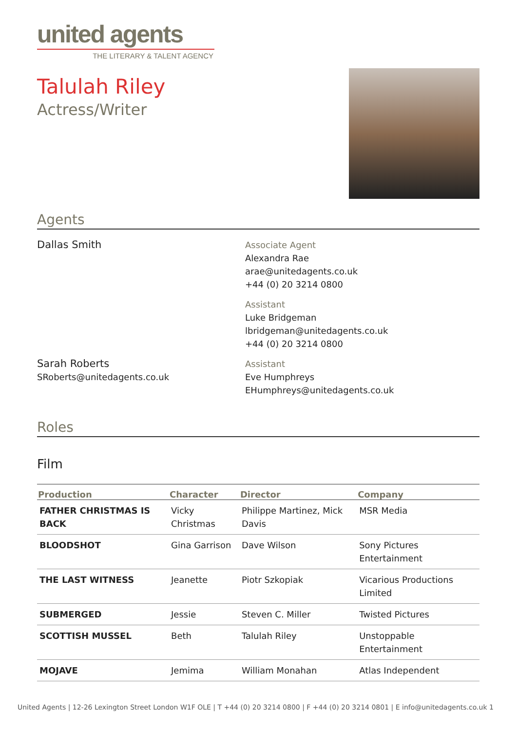united agents
THE LITERARY & TALENT AGENCY
Talulah Riley
Actress/Writer
Agents
Dallas Smith
Associate Agent
Alexandra Rae
arae@unitedagents.co.uk
+44 (0) 20 3214 0800
Assistant
Luke Bridgeman
lbridgeman@unitedagents.co.uk
+44 (0) 20 3214 0800
Sarah Roberts
SRoberts@unitedagents.co.uk
Assistant
Eve Humphreys
EHumphreys@unitedagents.co.uk
Roles
Film
| Production | Character | Director | Company |
| --- | --- | --- | --- |
| FATHER CHRISTMAS IS BACK | Vicky Christmas | Philippe Martinez, Mick Davis | MSR Media |
| BLOODSHOT | Gina Garrison | Dave Wilson | Sony Pictures Entertainment |
| THE LAST WITNESS | Jeanette | Piotr Szkopiak | Vicarious Productions Limited |
| SUBMERGED | Jessie | Steven C. Miller | Twisted Pictures |
| SCOTTISH MUSSEL | Beth | Talulah Riley | Unstoppable Entertainment |
| MOJAVE | Jemima | William Monahan | Atlas Independent |
United Agents | 12-26 Lexington Street London W1F OLE | T +44 (0) 20 3214 0800 | F +44 (0) 20 3214 0801 | E info@unitedagents.co.uk 1